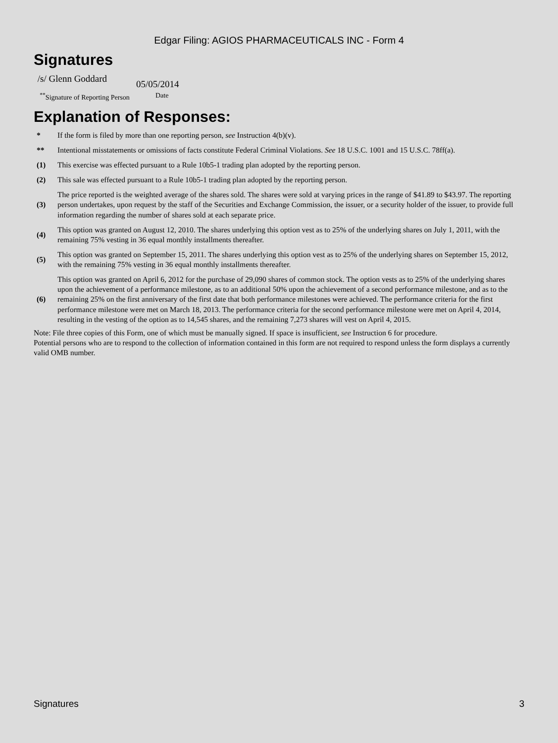Edgar Filing: AGIOS PHARMACEUTICALS INC - Form 4
Signatures
| /s/ Glenn Goddard | 05/05/2014 |
| <sup>**</sup> Signature of Reporting Person | Date |
Explanation of Responses:
| * | If the form is filed by more than one reporting person, see Instruction 4(b)(v). |
| ** | Intentional misstatements or omissions of facts constitute Federal Criminal Violations. See 18 U.S.C. 1001 and 15 U.S.C. 78ff(a). |
| (1) | This exercise was effected pursuant to a Rule 10b5-1 trading plan adopted by the reporting person. |
| (2) | This sale was effected pursuant to a Rule 10b5-1 trading plan adopted by the reporting person. |
| (3) | The price reported is the weighted average of the shares sold. The shares were sold at varying prices in the range of $41.89 to $43.97. The reporting person undertakes, upon request by the staff of the Securities and Exchange Commission, the issuer, or a security holder of the issuer, to provide full information regarding the number of shares sold at each separate price. |
| (4) | This option was granted on August 12, 2010. The shares underlying this option vest as to 25% of the underlying shares on July 1, 2011, with the remaining 75% vesting in 36 equal monthly installments thereafter. |
| (5) | This option was granted on September 15, 2011. The shares underlying this option vest as to 25% of the underlying shares on September 15, 2012, with the remaining 75% vesting in 36 equal monthly installments thereafter. |
| (6) | This option was granted on April 6, 2012 for the purchase of 29,090 shares of common stock. The option vests as to 25% of the underlying shares upon the achievement of a performance milestone, as to an additional 50% upon the achievement of a second performance milestone, and as to the remaining 25% on the first anniversary of the first date that both performance milestones were achieved. The performance criteria for the first performance milestone were met on March 18, 2013. The performance criteria for the second performance milestone were met on April 4, 2014, resulting in the vesting of the option as to 14,545 shares, and the remaining 7,273 shares will vest on April 4, 2015. |
Note: File three copies of this Form, one of which must be manually signed. If space is insufficient, see Instruction 6 for procedure.
Potential persons who are to respond to the collection of information contained in this form are not required to respond unless the form displays a currently valid OMB number.
Signatures 3